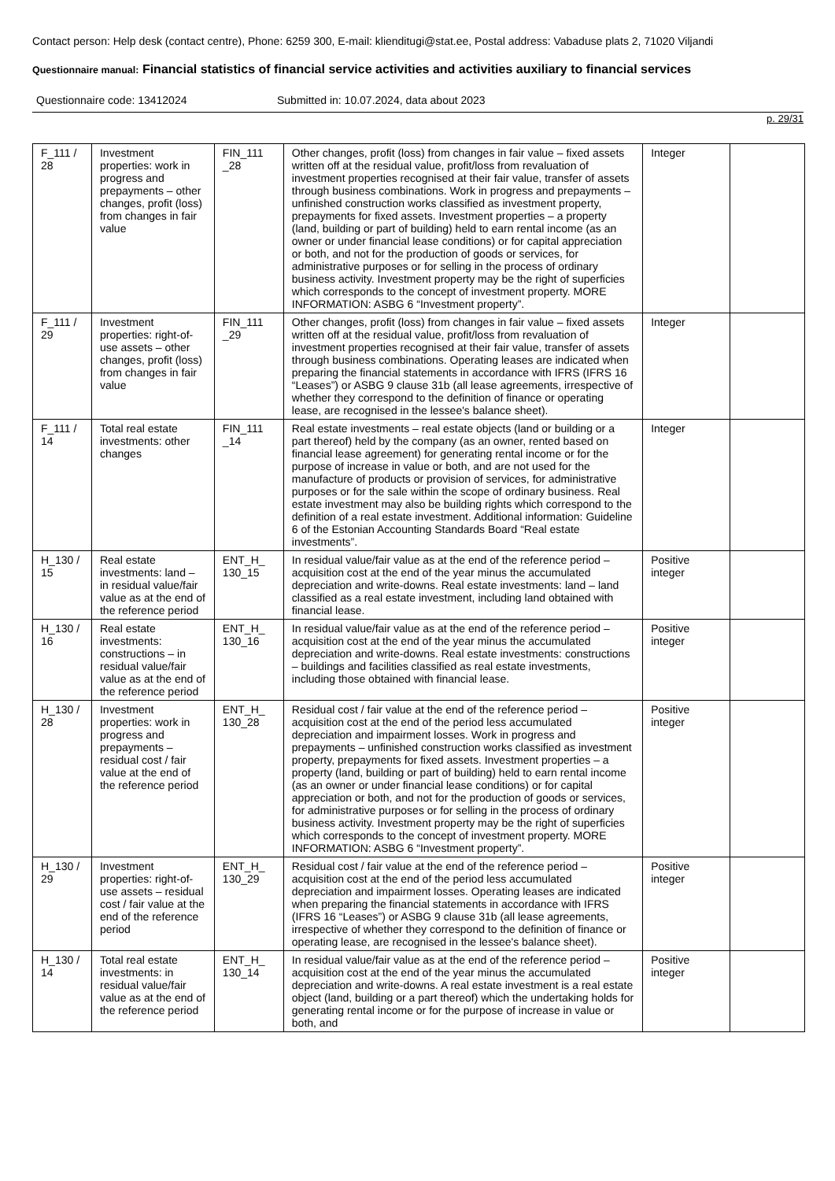Contact person: Help desk (contact centre), Phone: 6259 300, E-mail: klienditugi@stat.ee, Postal address: Vabaduse plats 2, 71020 Viljandi
Questionnaire manual: Financial statistics of financial service activities and activities auxiliary to financial services
Questionnaire code: 13412024 Submitted in: 10.07.2024, data about 2023
p. 29/31
| F_111 / 28 | Investment properties: work in progress and prepayments – other changes, profit (loss) from changes in fair value | FIN_111 _28 | Other changes, profit (loss) from changes in fair value – fixed assets written off at the residual value, profit/loss from revaluation of investment properties recognised at their fair value, transfer of assets through business combinations. Work in progress and prepayments – unfinished construction works classified as investment property, prepayments for fixed assets. Investment properties – a property (land, building or part of building) held to earn rental income (as an owner or under financial lease conditions) or for capital appreciation or both, and not for the production of goods or services, for administrative purposes or for selling in the process of ordinary business activity. Investment property may be the right of superficies which corresponds to the concept of investment property. MORE INFORMATION: ASBG 6 “Investment property”. | Integer | |
| F_111 / 29 | Investment properties: right-of-use assets – other changes, profit (loss) from changes in fair value | FIN_111 _29 | Other changes, profit (loss) from changes in fair value – fixed assets written off at the residual value, profit/loss from revaluation of investment properties recognised at their fair value, transfer of assets through business combinations. Operating leases are indicated when preparing the financial statements in accordance with IFRS (IFRS 16 “Leases”) or ASBG 9 clause 31b (all lease agreements, irrespective of whether they correspond to the definition of finance or operating lease, are recognised in the lessee's balance sheet). | Integer | |
| F_111 / 14 | Total real estate investments: other changes | FIN_111 _14 | Real estate investments – real estate objects (land or building or a part thereof) held by the company (as an owner, rented based on financial lease agreement) for generating rental income or for the purpose of increase in value or both, and are not used for the manufacture of products or provision of services, for administrative purposes or for the sale within the scope of ordinary business. Real estate investment may also be building rights which correspond to the definition of a real estate investment. Additional information: Guideline 6 of the Estonian Accounting Standards Board “Real estate investments”. | Integer | |
| H_130 / 15 | Real estate investments: land – in residual value/fair value as at the end of the reference period | ENT_H_ 130_15 | In residual value/fair value as at the end of the reference period – acquisition cost at the end of the year minus the accumulated depreciation and write-downs. Real estate investments: land – land classified as a real estate investment, including land obtained with financial lease. | Positive integer | |
| H_130 / 16 | Real estate investments: constructions – in residual value/fair value as at the end of the reference period | ENT_H_ 130_16 | In residual value/fair value as at the end of the reference period – acquisition cost at the end of the year minus the accumulated depreciation and write-downs. Real estate investments: constructions – buildings and facilities classified as real estate investments, including those obtained with financial lease. | Positive integer | |
| H_130 / 28 | Investment properties: work in progress and prepayments – residual cost / fair value at the end of the reference period | ENT_H_ 130_28 | Residual cost / fair value at the end of the reference period – acquisition cost at the end of the period less accumulated depreciation and impairment losses. Work in progress and prepayments – unfinished construction works classified as investment property, prepayments for fixed assets. Investment properties – a property (land, building or part of building) held to earn rental income (as an owner or under financial lease conditions) or for capital appreciation or both, and not for the production of goods or services, for administrative purposes or for selling in the process of ordinary business activity. Investment property may be the right of superficies which corresponds to the concept of investment property. MORE INFORMATION: ASBG 6 “Investment property”. | Positive integer | |
| H_130 / 29 | Investment properties: right-of-use assets – residual cost / fair value at the end of the reference period | ENT_H_ 130_29 | Residual cost / fair value at the end of the reference period – acquisition cost at the end of the period less accumulated depreciation and impairment losses. Operating leases are indicated when preparing the financial statements in accordance with IFRS (IFRS 16 “Leases”) or ASBG 9 clause 31b (all lease agreements, irrespective of whether they correspond to the definition of finance or operating lease, are recognised in the lessee's balance sheet). | Positive integer | |
| H_130 / 14 | Total real estate investments: in residual value/fair value as at the end of the reference period | ENT_H_ 130_14 | In residual value/fair value as at the end of the reference period – acquisition cost at the end of the year minus the accumulated depreciation and write-downs. A real estate investment is a real estate object (land, building or a part thereof) which the undertaking holds for generating rental income or for the purpose of increase in value or both, and | Positive integer | |